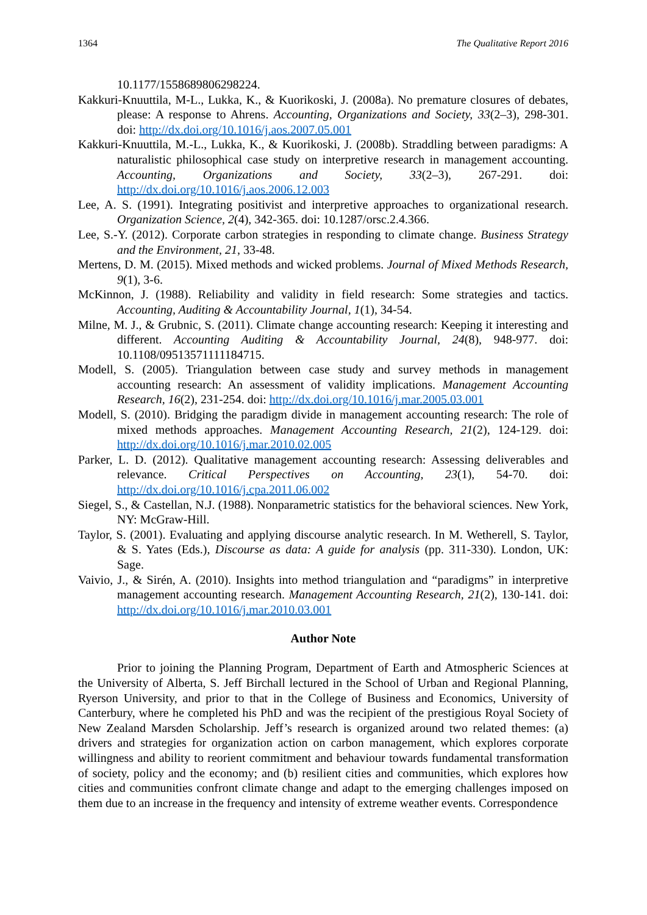1364 The Qualitative Report 2016
10.1177/1558689806298224.
Kakkuri-Knuuttila, M-L., Lukka, K., & Kuorikoski, J. (2008a). No premature closures of debates, please: A response to Ahrens. Accounting, Organizations and Society, 33(2–3), 298-301. doi: http://dx.doi.org/10.1016/j.aos.2007.05.001
Kakkuri-Knuuttila, M.-L., Lukka, K., & Kuorikoski, J. (2008b). Straddling between paradigms: A naturalistic philosophical case study on interpretive research in management accounting. Accounting, Organizations and Society, 33(2–3), 267-291. doi: http://dx.doi.org/10.1016/j.aos.2006.12.003
Lee, A. S. (1991). Integrating positivist and interpretive approaches to organizational research. Organization Science, 2(4), 342-365. doi: 10.1287/orsc.2.4.366.
Lee, S.-Y. (2012). Corporate carbon strategies in responding to climate change. Business Strategy and the Environment, 21, 33-48.
Mertens, D. M. (2015). Mixed methods and wicked problems. Journal of Mixed Methods Research, 9(1), 3-6.
McKinnon, J. (1988). Reliability and validity in field research: Some strategies and tactics. Accounting, Auditing & Accountability Journal, 1(1), 34-54.
Milne, M. J., & Grubnic, S. (2011). Climate change accounting research: Keeping it interesting and different. Accounting Auditing & Accountability Journal, 24(8), 948-977. doi: 10.1108/09513571111184715.
Modell, S. (2005). Triangulation between case study and survey methods in management accounting research: An assessment of validity implications. Management Accounting Research, 16(2), 231-254. doi: http://dx.doi.org/10.1016/j.mar.2005.03.001
Modell, S. (2010). Bridging the paradigm divide in management accounting research: The role of mixed methods approaches. Management Accounting Research, 21(2), 124-129. doi: http://dx.doi.org/10.1016/j.mar.2010.02.005
Parker, L. D. (2012). Qualitative management accounting research: Assessing deliverables and relevance. Critical Perspectives on Accounting, 23(1), 54-70. doi: http://dx.doi.org/10.1016/j.cpa.2011.06.002
Siegel, S., & Castellan, N.J. (1988). Nonparametric statistics for the behavioral sciences. New York, NY: McGraw-Hill.
Taylor, S. (2001). Evaluating and applying discourse analytic research. In M. Wetherell, S. Taylor, & S. Yates (Eds.), Discourse as data: A guide for analysis (pp. 311-330). London, UK: Sage.
Vaivio, J., & Sirén, A. (2010). Insights into method triangulation and “paradigms” in interpretive management accounting research. Management Accounting Research, 21(2), 130-141. doi: http://dx.doi.org/10.1016/j.mar.2010.03.001
Author Note
Prior to joining the Planning Program, Department of Earth and Atmospheric Sciences at the University of Alberta, S. Jeff Birchall lectured in the School of Urban and Regional Planning, Ryerson University, and prior to that in the College of Business and Economics, University of Canterbury, where he completed his PhD and was the recipient of the prestigious Royal Society of New Zealand Marsden Scholarship. Jeff’s research is organized around two related themes: (a) drivers and strategies for organization action on carbon management, which explores corporate willingness and ability to reorient commitment and behaviour towards fundamental transformation of society, policy and the economy; and (b) resilient cities and communities, which explores how cities and communities confront climate change and adapt to the emerging challenges imposed on them due to an increase in the frequency and intensity of extreme weather events. Correspondence